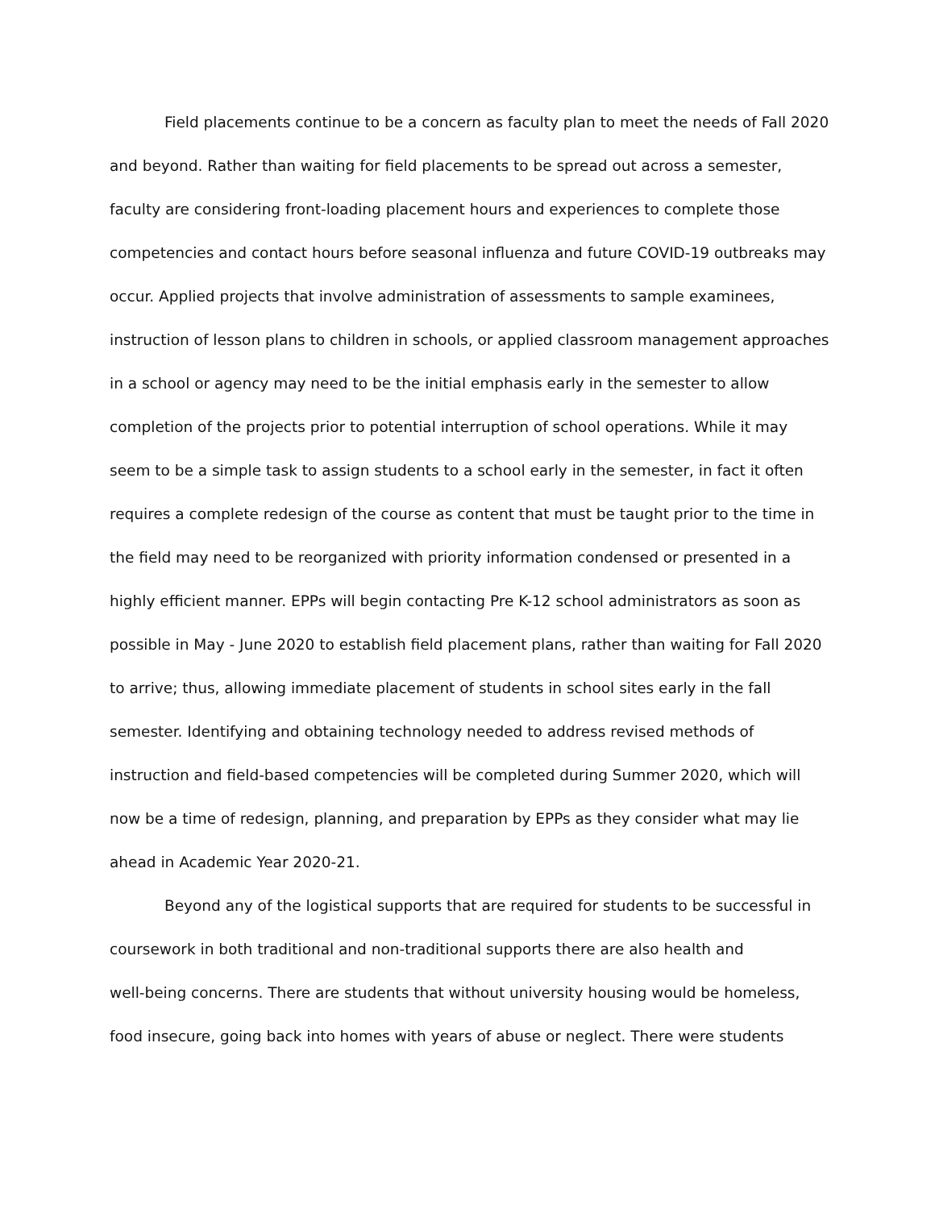Field placements continue to be a concern as faculty plan to meet the needs of Fall 2020
and beyond. Rather than waiting for field placements to be spread out across a semester,
faculty are considering front-loading placement hours and experiences to complete those
competencies and contact hours before seasonal influenza and future COVID-19 outbreaks may
occur. Applied projects that involve administration of assessments to sample examinees,
instruction of lesson plans to children in schools, or applied classroom management approaches
in a school or agency may need to be the initial emphasis early in the semester to allow
completion of the projects prior to potential interruption of school operations. While it may
seem to be a simple task to assign students to a school early in the semester, in fact it often
requires a complete redesign of the course as content that must be taught prior to the time in
the field may need to be reorganized with priority information condensed or presented in a
highly efficient manner. EPPs will begin contacting Pre K-12 school administrators as soon as
possible in May - June 2020 to establish field placement plans, rather than waiting for Fall 2020
to arrive; thus, allowing immediate placement of students in school sites early in the fall
semester. Identifying and obtaining technology needed to address revised methods of
instruction and field-based competencies will be completed during Summer 2020, which will
now be a time of redesign, planning, and preparation by EPPs as they consider what may lie
ahead in Academic Year 2020-21.
Beyond any of the logistical supports that are required for students to be successful in
coursework in both traditional and non-traditional supports there are also health and
well-being concerns. There are students that without university housing would be homeless,
food insecure, going back into homes with years of abuse or neglect. There were students